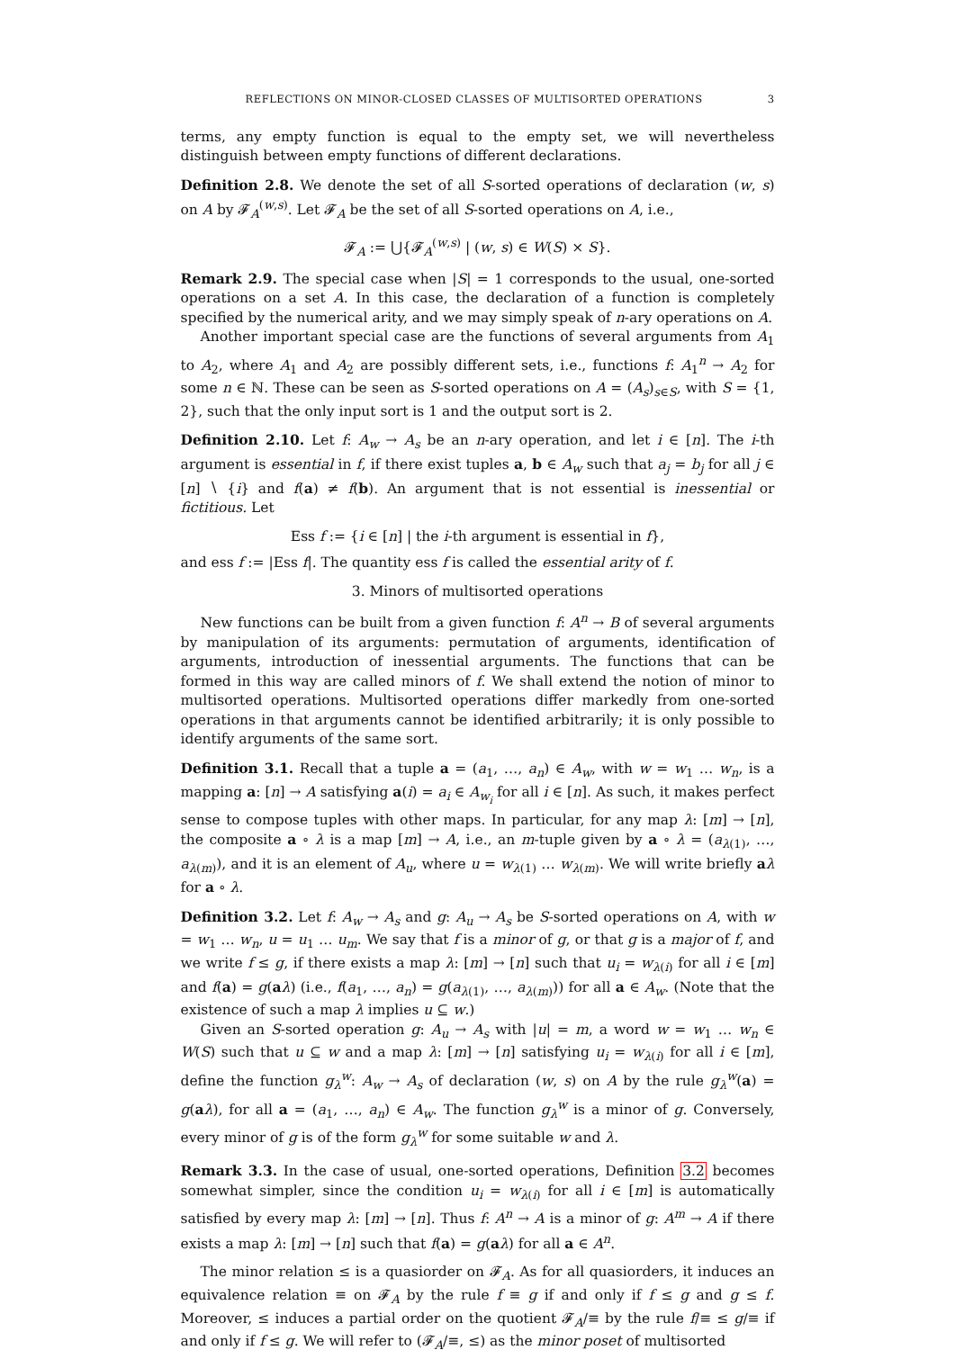REFLECTIONS ON MINOR-CLOSED CLASSES OF MULTISORTED OPERATIONS 3
terms, any empty function is equal to the empty set, we will nevertheless distinguish between empty functions of different declarations.
Definition 2.8. We denote the set of all S-sorted operations of declaration (w, s) on A by 𝓕<sub>A</sub><sup>(w,s)</sup>. Let 𝓕<sub>A</sub> be the set of all S-sorted operations on A, i.e.,
𝓕<sub>A</sub> := ⋃{𝓕<sub>A</sub><sup>(w,s)</sup> | (w, s) ∈ W(S) × S}.
Remark 2.9. The special case when |S| = 1 corresponds to the usual, one-sorted operations on a set A. In this case, the declaration of a function is completely specified by the numerical arity, and we may simply speak of n-ary operations on A.
Another important special case are the functions of several arguments from A<sub>1</sub> to A<sub>2</sub>, where A<sub>1</sub> and A<sub>2</sub> are possibly different sets, i.e., functions f: A<sub>1</sub><sup>n</sup> → A<sub>2</sub> for some n ∈ ℕ. These can be seen as S-sorted operations on A = (A<sub>s</sub>)<sub>s∈S</sub>, with S = {1, 2}, such that the only input sort is 1 and the output sort is 2.
Definition 2.10. Let f: A<sub>w</sub> → A<sub>s</sub> be an n-ary operation, and let i ∈ [n]. The i-th argument is essential in f, if there exist tuples a, b ∈ A<sub>w</sub> such that a<sub>j</sub> = b<sub>j</sub> for all j ∈ [n] ∖ {i} and f(a) ≠ f(b). An argument that is not essential is inessential or fictitious. Let
Ess f := {i ∈ [n] | the i-th argument is essential in f},
and ess f := |Ess f|. The quantity ess f is called the essential arity of f.
3. Minors of multisorted operations
New functions can be built from a given function f: A<sup>n</sup> → B of several arguments by manipulation of its arguments: permutation of arguments, identification of arguments, introduction of inessential arguments. The functions that can be formed in this way are called minors of f. We shall extend the notion of minor to multisorted operations. Multisorted operations differ markedly from one-sorted operations in that arguments cannot be identified arbitrarily; it is only possible to identify arguments of the same sort.
Definition 3.1. Recall that a tuple a = (a<sub>1</sub>, …, a<sub>n</sub>) ∈ A<sub>w</sub>, with w = w<sub>1</sub> … w<sub>n</sub>, is a mapping a: [n] → A satisfying a(i) = a<sub>i</sub> ∈ A<sub>w<sub>i</sub></sub> for all i ∈ [n]. As such, it makes perfect sense to compose tuples with other maps. In particular, for any map λ: [m] → [n], the composite a ∘ λ is a map [m] → A, i.e., an m-tuple given by a ∘ λ = (a<sub>λ(1)</sub>, …, a<sub>λ(m)</sub>), and it is an element of A<sub>u</sub>, where u = w<sub>λ(1)</sub> … w<sub>λ(m)</sub>. We will write briefly aλ for a ∘ λ.
Definition 3.2. Let f: A<sub>w</sub> → A<sub>s</sub> and g: A<sub>u</sub> → A<sub>s</sub> be S-sorted operations on A, with w = w<sub>1</sub> … w<sub>n</sub>, u = u<sub>1</sub> … u<sub>m</sub>. We say that f is a minor of g, or that g is a major of f, and we write f ≤ g, if there exists a map λ: [m] → [n] such that u<sub>i</sub> = w<sub>λ(i)</sub> for all i ∈ [m] and f(a) = g(aλ) (i.e., f(a<sub>1</sub>, …, a<sub>n</sub>) = g(a<sub>λ(1)</sub>, …, a<sub>λ(m)</sub>)) for all a ∈ A<sub>w</sub>. (Note that the existence of such a map λ implies u ⊆ w.)
Given an S-sorted operation g: A<sub>u</sub> → A<sub>s</sub> with |u| = m, a word w = w<sub>1</sub> … w<sub>n</sub> ∈ W(S) such that u ⊆ w and a map λ: [m] → [n] satisfying u<sub>i</sub> = w<sub>λ(i)</sub> for all i ∈ [m], define the function g<sub>λ</sub><sup>w</sup>: A<sub>w</sub> → A<sub>s</sub> of declaration (w, s) on A by the rule g<sub>λ</sub><sup>w</sup>(a) = g(aλ), for all a = (a<sub>1</sub>, …, a<sub>n</sub>) ∈ A<sub>w</sub>. The function g<sub>λ</sub><sup>w</sup> is a minor of g. Conversely, every minor of g is of the form g<sub>λ</sub><sup>w</sup> for some suitable w and λ.
Remark 3.3. In the case of usual, one-sorted operations, Definition 3.2 becomes somewhat simpler, since the condition u<sub>i</sub> = w<sub>λ(i)</sub> for all i ∈ [m] is automatically satisfied by every map λ: [m] → [n]. Thus f: A<sup>n</sup> → A is a minor of g: A<sup>m</sup> → A if there exists a map λ: [m] → [n] such that f(a) = g(aλ) for all a ∈ A<sup>n</sup>.
The minor relation ≤ is a quasiorder on 𝓕<sub>A</sub>. As for all quasiorders, it induces an equivalence relation ≡ on 𝓕<sub>A</sub> by the rule f ≡ g if and only if f ≤ g and g ≤ f. Moreover, ≤ induces a partial order on the quotient 𝓕<sub>A</sub>/≡ by the rule f/≡ ≤ g/≡ if and only if f ≤ g. We will refer to (𝓕<sub>A</sub>/≡, ≤) as the minor poset of multisorted